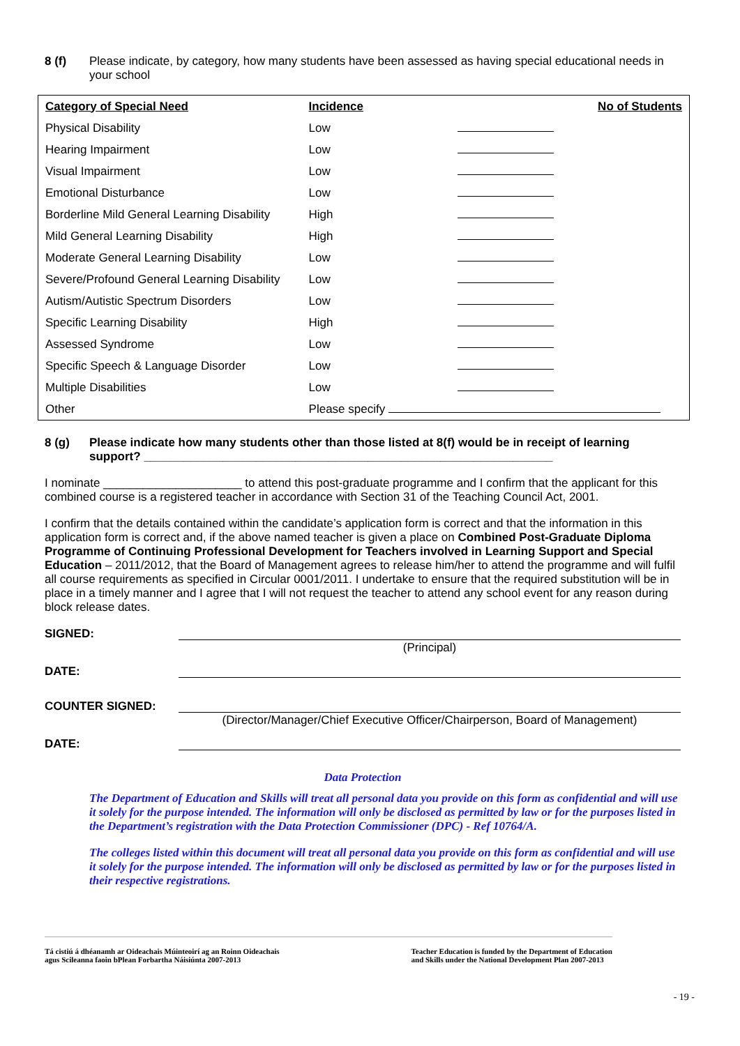8 (f) Please indicate, by category, how many students have been assessed as having special educational needs in your school
| Category of Special Need | Incidence | No of Students |
| --- | --- | --- |
| Physical Disability | Low | |
| Hearing Impairment | Low | |
| Visual Impairment | Low | |
| Emotional Disturbance | Low | |
| Borderline Mild General Learning Disability | High | |
| Mild General Learning Disability | High | |
| Moderate General Learning Disability | Low | |
| Severe/Profound General Learning Disability | Low | |
| Autism/Autistic Spectrum Disorders | Low | |
| Specific Learning Disability | High | |
| Assessed Syndrome | Low | |
| Specific Speech & Language Disorder | Low | |
| Multiple Disabilities | Low | |
| Other | Please specify | |
8 (g) Please indicate how many students other than those listed at 8(f) would be in receipt of learning support? ______________________________________________________________
I nominate _____________________ to attend this post-graduate programme and I confirm that the applicant for this combined course is a registered teacher in accordance with Section 31 of the Teaching Council Act, 2001.
I confirm that the details contained within the candidate’s application form is correct and that the information in this application form is correct and, if the above named teacher is given a place on Combined Post-Graduate Diploma Programme of Continuing Professional Development for Teachers involved in Learning Support and Special Education – 2011/2012, that the Board of Management agrees to release him/her to attend the programme and will fulfil all course requirements as specified in Circular 0001/2011. I undertake to ensure that the required substitution will be in place in a timely manner and I agree that I will not request the teacher to attend any school event for any reason during block release dates.
SIGNED:
(Principal)
DATE:
COUNTER SIGNED:
(Director/Manager/Chief Executive Officer/Chairperson, Board of Management)
DATE:
Data Protection
The Department of Education and Skills will treat all personal data you provide on this form as confidential and will use it solely for the purpose intended. The information will only be disclosed as permitted by law or for the purposes listed in the Department’s registration with the Data Protection Commissioner (DPC) - Ref 10764/A.
The colleges listed within this document will treat all personal data you provide on this form as confidential and will use it solely for the purpose intended. The information will only be disclosed as permitted by law or for the purposes listed in their respective registrations.
Tá cistiú á dhéanamh ar Oideachais Múinteoirí ag an Roinn Oideachais
agus Scileanna faoin bPlean Forbartha Náisiúnta 2007-2013 Teacher Education is funded by the Department of Education
and Skills under the National Development Plan 2007-2013
- 19 -